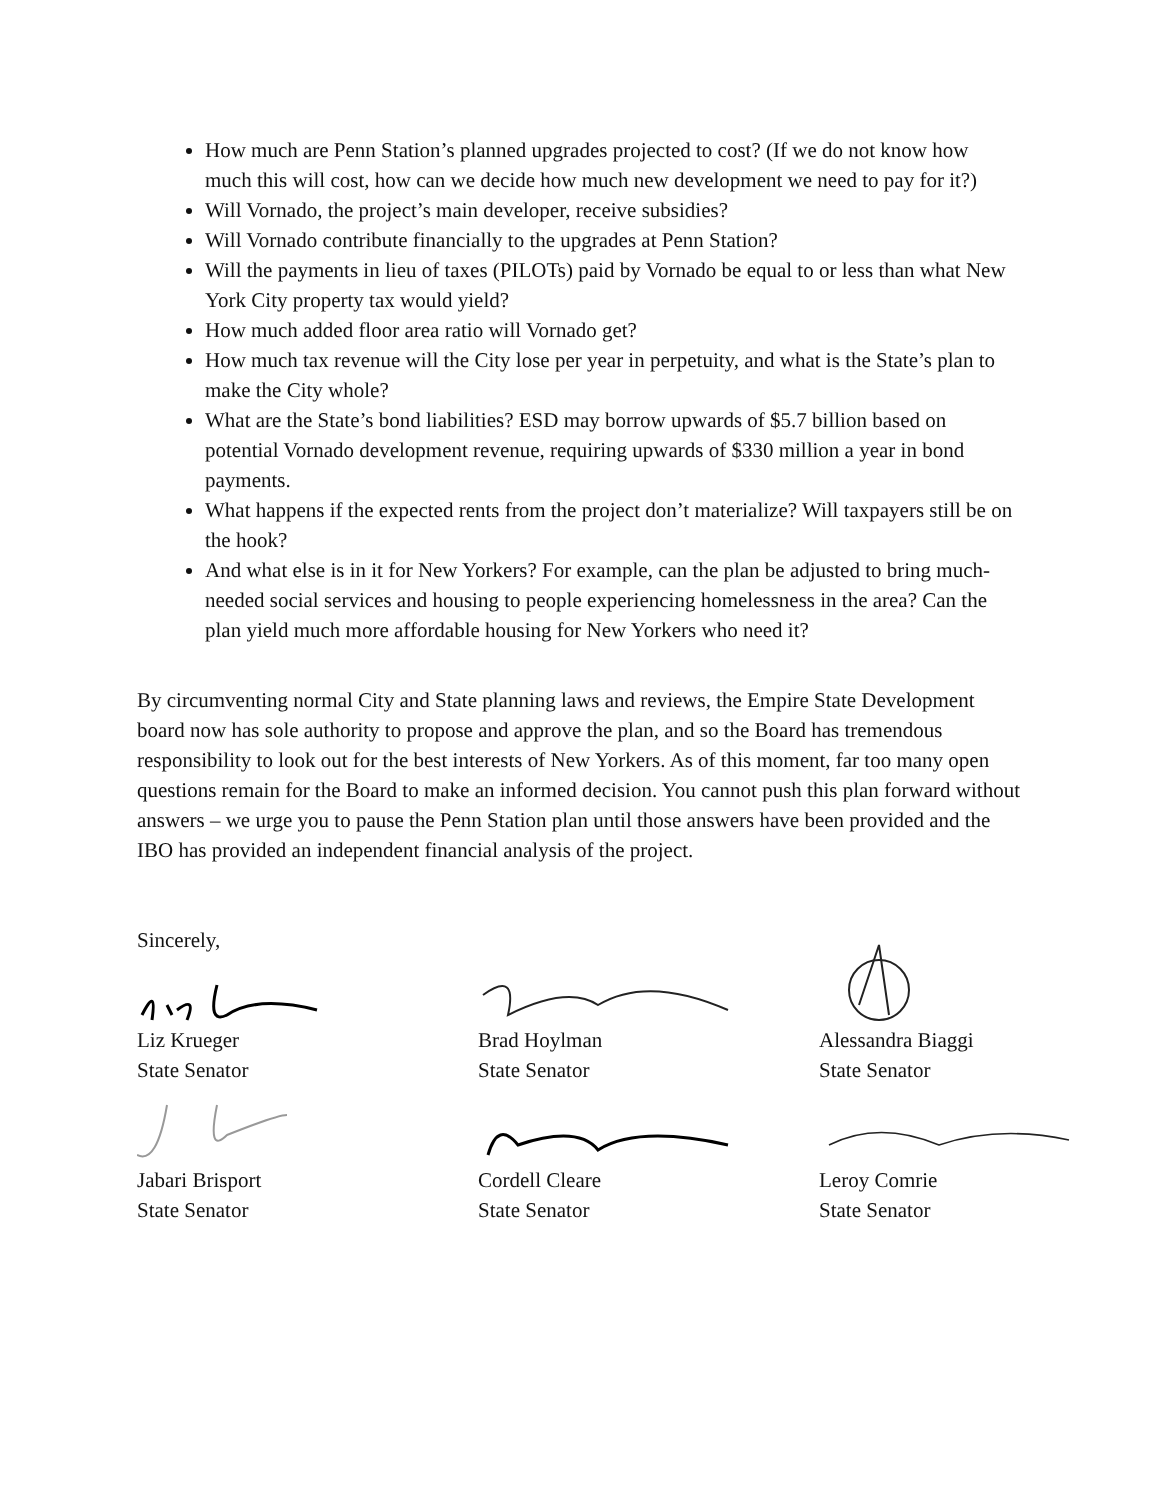How much are Penn Station’s planned upgrades projected to cost? (If we do not know how much this will cost, how can we decide how much new development we need to pay for it?)
Will Vornado, the project’s main developer, receive subsidies?
Will Vornado contribute financially to the upgrades at Penn Station?
Will the payments in lieu of taxes (PILOTs) paid by Vornado be equal to or less than what New York City property tax would yield?
How much added floor area ratio will Vornado get?
How much tax revenue will the City lose per year in perpetuity, and what is the State’s plan to make the City whole?
What are the State’s bond liabilities? ESD may borrow upwards of $5.7 billion based on potential Vornado development revenue, requiring upwards of $330 million a year in bond payments.
What happens if the expected rents from the project don’t materialize? Will taxpayers still be on the hook?
And what else is in it for New Yorkers? For example, can the plan be adjusted to bring much-needed social services and housing to people experiencing homelessness in the area? Can the plan yield much more affordable housing for New Yorkers who need it?
By circumventing normal City and State planning laws and reviews, the Empire State Development board now has sole authority to propose and approve the plan, and so the Board has tremendous responsibility to look out for the best interests of New Yorkers. As of this moment, far too many open questions remain for the Board to make an informed decision. You cannot push this plan forward without answers – we urge you to pause the Penn Station plan until those answers have been provided and the IBO has provided an independent financial analysis of the project.
Sincerely,
Liz Krueger
State Senator
Brad Hoylman
State Senator
Alessandra Biaggi
State Senator
Jabari Brisport
State Senator
Cordell Cleare
State Senator
Leroy Comrie
State Senator